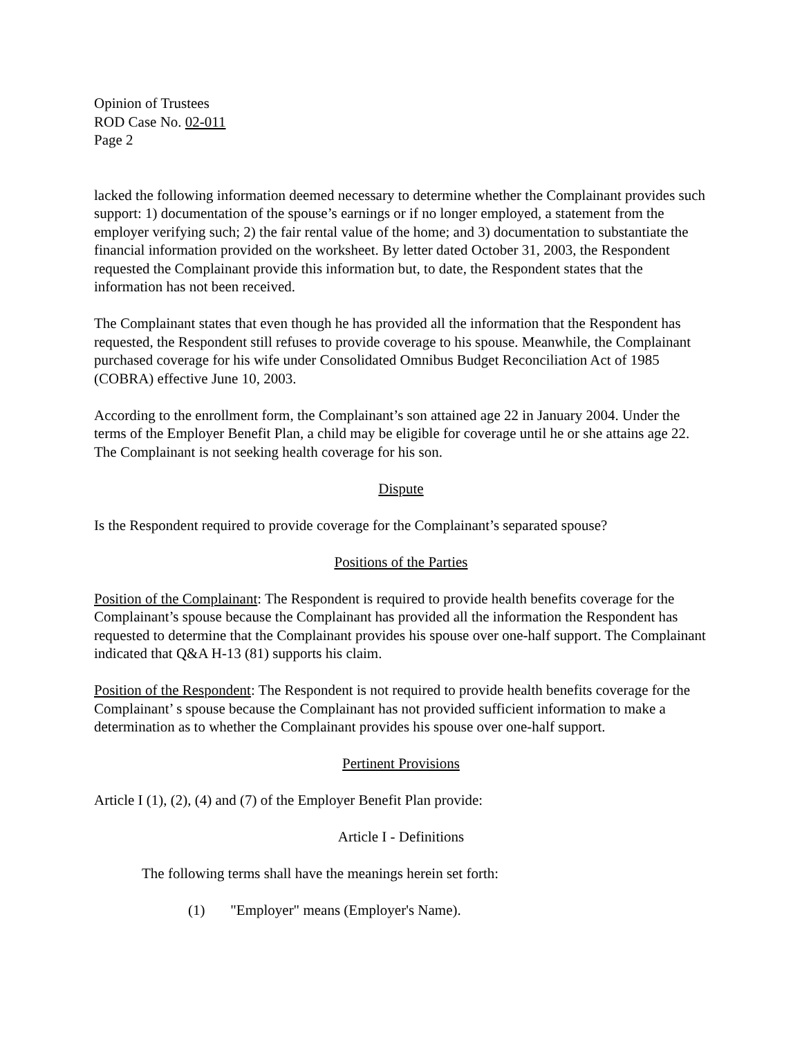Opinion of Trustees
ROD Case No. 02-011
Page 2
lacked the following information deemed necessary to determine whether the Complainant provides such support: 1) documentation of the spouse’s earnings or if no longer employed, a statement from the employer verifying such; 2) the fair rental value of the home; and 3) documentation to substantiate the financial information provided on the worksheet. By letter dated October 31, 2003, the Respondent requested the Complainant provide this information but, to date, the Respondent states that the information has not been received.
The Complainant states that even though he has provided all the information that the Respondent has requested, the Respondent still refuses to provide coverage to his spouse. Meanwhile, the Complainant purchased coverage for his wife under Consolidated Omnibus Budget Reconciliation Act of 1985 (COBRA) effective June 10, 2003.
According to the enrollment form, the Complainant’s son attained age 22 in January 2004. Under the terms of the Employer Benefit Plan, a child may be eligible for coverage until he or she attains age 22. The Complainant is not seeking health coverage for his son.
Dispute
Is the Respondent required to provide coverage for the Complainant’s separated spouse?
Positions of the Parties
Position of the Complainant: The Respondent is required to provide health benefits coverage for the Complainant’s spouse because the Complainant has provided all the information the Respondent has requested to determine that the Complainant provides his spouse over one-half support. The Complainant indicated that Q&A H-13 (81) supports his claim.
Position of the Respondent: The Respondent is not required to provide health benefits coverage for the Complainant’ s spouse because the Complainant has not provided sufficient information to make a determination as to whether the Complainant provides his spouse over one-half support.
Pertinent Provisions
Article I (1), (2), (4) and (7) of the Employer Benefit Plan provide:
Article I - Definitions
The following terms shall have the meanings herein set forth:
(1) "Employer" means (Employer's Name).